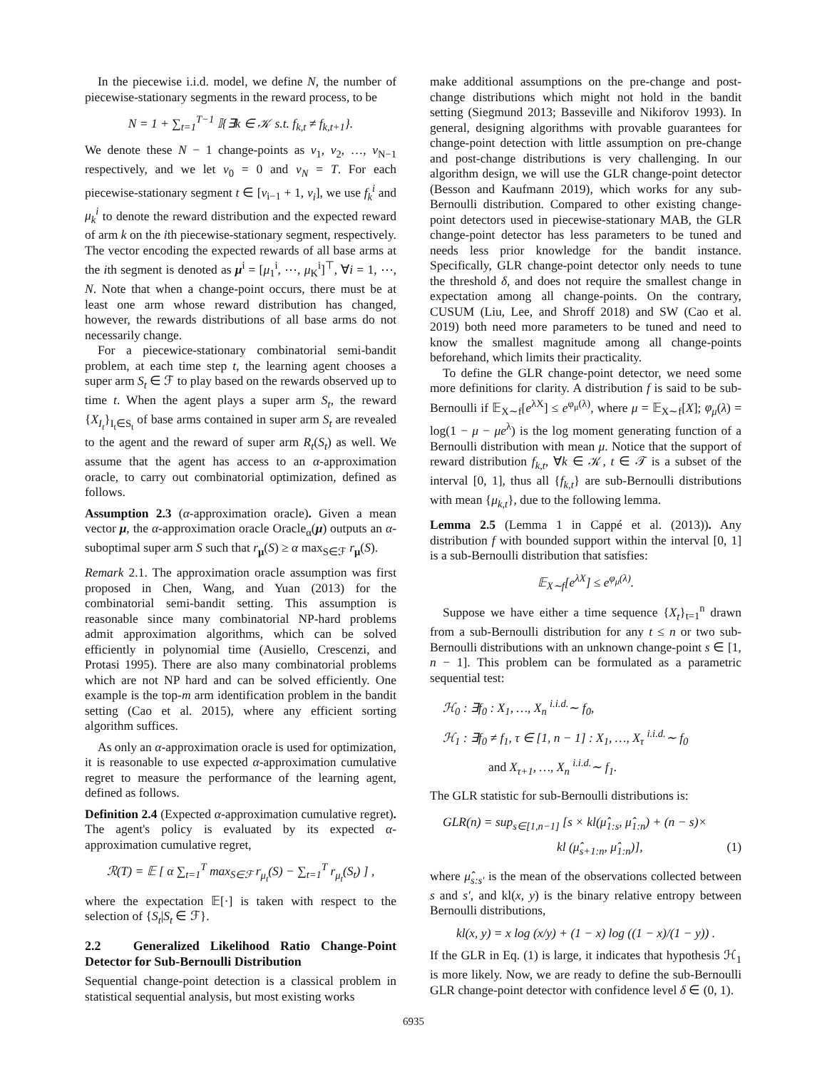In the piecewise i.i.d. model, we define N, the number of piecewise-stationary segments in the reward process, to be
N = 1 + ∑<sub>t=1</sub><sup>T−1</sup> 𝕀{∃k ∈ 𝒦 s.t. f<sub>k,t</sub> ≠ f<sub>k,t+1</sub>}.
We denote these N − 1 change-points as ν<sub>1</sub>, ν<sub>2</sub>, …, ν<sub>N−1</sub> respectively, and we let ν<sub>0</sub> = 0 and ν<sub>N</sub> = T. For each piecewise-stationary segment t ∈ [ν<sub>i−1</sub> + 1, ν<sub>i</sub>], we use f<sub>k</sub><sup>i</sup> and μ<sub>k</sub><sup>i</sup> to denote the reward distribution and the expected reward of arm k on the ith piecewise-stationary segment, respectively. The vector encoding the expected rewards of all base arms at the ith segment is denoted as μ<sup>i</sup> = [μ<sub>1</sub><sup>i</sup>, ⋯, μ<sub>K</sub><sup>i</sup>]<sup>⊤</sup>, ∀i = 1, ⋯, N. Note that when a change-point occurs, there must be at least one arm whose reward distribution has changed, however, the rewards distributions of all base arms do not necessarily change.
For a piecewice-stationary combinatorial semi-bandit problem, at each time step t, the learning agent chooses a super arm S<sub>t</sub> ∈ ℱ to play based on the rewards observed up to time t. When the agent plays a super arm S<sub>t</sub>, the reward {X<sub>I<sub>t</sub></sub>}<sub>I<sub>t</sub>∈S<sub>t</sub></sub> of base arms contained in super arm S<sub>t</sub> are revealed to the agent and the reward of super arm R<sub>t</sub>(S<sub>t</sub>) as well. We assume that the agent has access to an α-approximation oracle, to carry out combinatorial optimization, defined as follows.
Assumption 2.3 (α-approximation oracle). Given a mean vector μ, the α-approximation oracle Oracle<sub>α</sub>(μ) outputs an α-suboptimal super arm S such that r<sub>μ</sub>(S) ≥ α max<sub>S∈ℱ</sub> r<sub>μ</sub>(S).
Remark 2.1. The approximation oracle assumption was first proposed in Chen, Wang, and Yuan (2013) for the combinatorial semi-bandit setting. This assumption is reasonable since many combinatorial NP-hard problems admit approximation algorithms, which can be solved efficiently in polynomial time (Ausiello, Crescenzi, and Protasi 1995). There are also many combinatorial problems which are not NP hard and can be solved efficiently. One example is the top-m arm identification problem in the bandit setting (Cao et al. 2015), where any efficient sorting algorithm suffices.
As only an α-approximation oracle is used for optimization, it is reasonable to use expected α-approximation cumulative regret to measure the performance of the learning agent, defined as follows.
Definition 2.4 (Expected α-approximation cumulative regret). The agent's policy is evaluated by its expected α-approximation cumulative regret,
ℛ(T) = 𝔼 [ α ∑<sub>t=1</sub><sup>T</sup> max<sub>S∈ℱ</sub> r<sub>μ<sub>t</sub></sub>(S) − ∑<sub>t=1</sub><sup>T</sup> r<sub>μ<sub>t</sub></sub>(S<sub>t</sub>) ] ,
where the expectation 𝔼[·] is taken with respect to the selection of {S<sub>t</sub>|S<sub>t</sub> ∈ ℱ}.
2.2 Generalized Likelihood Ratio Change-Point Detector for Sub-Bernoulli Distribution
Sequential change-point detection is a classical problem in statistical sequential analysis, but most existing works
make additional assumptions on the pre-change and post-change distributions which might not hold in the bandit setting (Siegmund 2013; Basseville and Nikiforov 1993). In general, designing algorithms with provable guarantees for change-point detection with little assumption on pre-change and post-change distributions is very challenging. In our algorithm design, we will use the GLR change-point detector (Besson and Kaufmann 2019), which works for any sub-Bernoulli distribution. Compared to other existing change-point detectors used in piecewise-stationary MAB, the GLR change-point detector has less parameters to be tuned and needs less prior knowledge for the bandit instance. Specifically, GLR change-point detector only needs to tune the threshold δ, and does not require the smallest change in expectation among all change-points. On the contrary, CUSUM (Liu, Lee, and Shroff 2018) and SW (Cao et al. 2019) both need more parameters to be tuned and need to know the smallest magnitude among all change-points beforehand, which limits their practicality.
To define the GLR change-point detector, we need some more definitions for clarity. A distribution f is said to be sub-Bernoulli if 𝔼<sub>X∼f</sub>[e<sup>λX</sup>] ≤ e<sup>φ<sub>μ</sub>(λ)</sup>, where μ = 𝔼<sub>X∼f</sub>[X]; φ<sub>μ</sub>(λ) = log(1 − μ − μe<sup>λ</sup>) is the log moment generating function of a Bernoulli distribution with mean μ. Notice that the support of reward distribution f<sub>k,t</sub>, ∀k ∈ 𝒦, t ∈ 𝒯 is a subset of the interval [0, 1], thus all {f<sub>k,t</sub>} are sub-Bernoulli distributions with mean {μ<sub>k,t</sub>}, due to the following lemma.
Lemma 2.5 (Lemma 1 in Cappé et al. (2013)). Any distribution f with bounded support within the interval [0, 1] is a sub-Bernoulli distribution that satisfies:
𝔼<sub>X∼f</sub>[e<sup>λX</sup>] ≤ e<sup>φ<sub>μ</sub>(λ)</sup>.
Suppose we have either a time sequence {X<sub>t</sub>}<sub>t=1</sub><sup>n</sup> drawn from a sub-Bernoulli distribution for any t ≤ n or two sub-Bernoulli distributions with an unknown change-point s ∈ [1, n − 1]. This problem can be formulated as a parametric sequential test:
ℋ<sub>0</sub> : ∃f<sub>0</sub> : X<sub>1</sub>, …, X<sub>n</sub> <sup>i.i.d.</sup>∼ f<sub>0</sub>,
ℋ<sub>1</sub> : ∃f<sub>0</sub> ≠ f<sub>1</sub>, τ ∈ [1, n − 1] : X<sub>1</sub>, …, X<sub>τ</sub> <sup>i.i.d.</sup>∼ f<sub>0</sub>
and X<sub>τ+1</sub>, …, X<sub>n</sub> <sup>i.i.d.</sup>∼ f<sub>1</sub>.
The GLR statistic for sub-Bernoulli distributions is:
GLR(n) = sup<sub>s∈[1,n−1]</sub> [s × kl(μ̂<sub>1:s</sub>, μ̂<sub>1:n</sub>) + (n − s)×
kl (μ̂<sub>s+1:n</sub>, μ̂<sub>1:n</sub>)], (1)
where μ̂<sub>s:s′</sub> is the mean of the observations collected between s and s′, and kl(x, y) is the binary relative entropy between Bernoulli distributions,
kl(x, y) = x log (x/y) + (1 − x) log ((1 − x)/(1 − y)) .
If the GLR in Eq. (1) is large, it indicates that hypothesis ℋ<sub>1</sub> is more likely. Now, we are ready to define the sub-Bernoulli GLR change-point detector with confidence level δ ∈ (0, 1).
6935